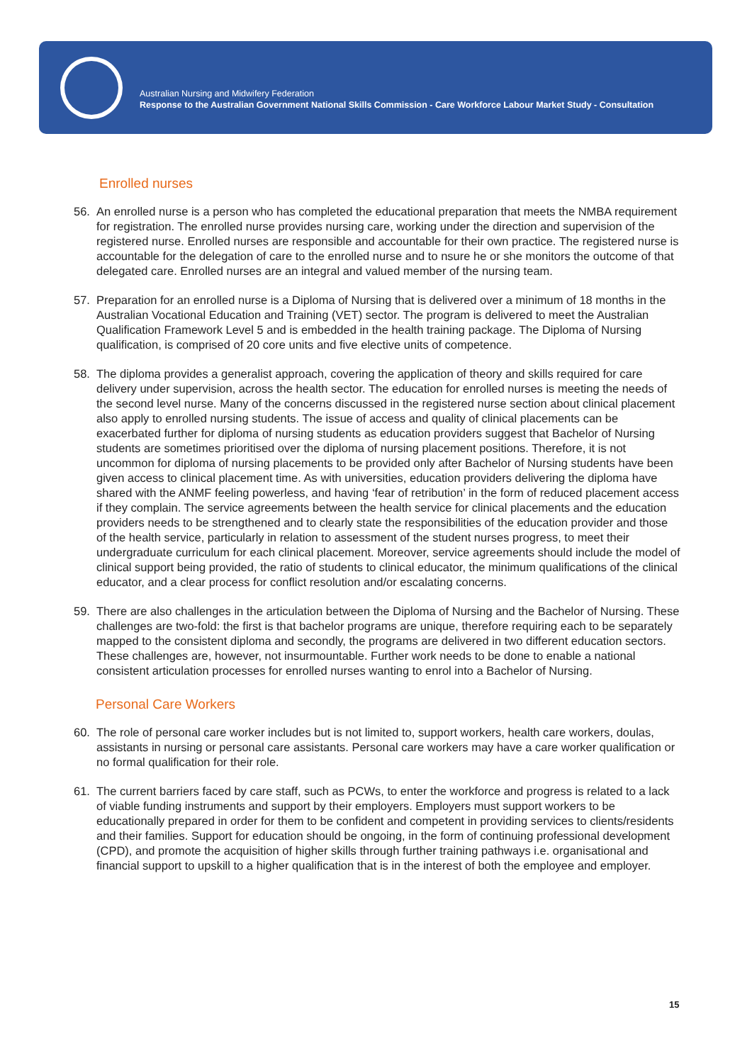Australian Nursing and Midwifery Federation
Response to the Australian Government National Skills Commission - Care Workforce Labour Market Study - Consultation
Enrolled nurses
56. An enrolled nurse is a person who has completed the educational preparation that meets the NMBA requirement for registration. The enrolled nurse provides nursing care, working under the direction and supervision of the registered nurse. Enrolled nurses are responsible and accountable for their own practice. The registered nurse is accountable for the delegation of care to the enrolled nurse and to nsure he or she monitors the outcome of that delegated care. Enrolled nurses are an integral and valued member of the nursing team.
57. Preparation for an enrolled nurse is a Diploma of Nursing that is delivered over a minimum of 18 months in the Australian Vocational Education and Training (VET) sector. The program is delivered to meet the Australian Qualification Framework Level 5 and is embedded in the health training package. The Diploma of Nursing qualification, is comprised of 20 core units and five elective units of competence.
58. The diploma provides a generalist approach, covering the application of theory and skills required for care delivery under supervision, across the health sector. The education for enrolled nurses is meeting the needs of the second level nurse. Many of the concerns discussed in the registered nurse section about clinical placement also apply to enrolled nursing students. The issue of access and quality of clinical placements can be exacerbated further for diploma of nursing students as education providers suggest that Bachelor of Nursing students are sometimes prioritised over the diploma of nursing placement positions. Therefore, it is not uncommon for diploma of nursing placements to be provided only after Bachelor of Nursing students have been given access to clinical placement time. As with universities, education providers delivering the diploma have shared with the ANMF feeling powerless, and having ‘fear of retribution’ in the form of reduced placement access if they complain. The service agreements between the health service for clinical placements and the education providers needs to be strengthened and to clearly state the responsibilities of the education provider and those of the health service, particularly in relation to assessment of the student nurses progress, to meet their undergraduate curriculum for each clinical placement. Moreover, service agreements should include the model of clinical support being provided, the ratio of students to clinical educator, the minimum qualifications of the clinical educator, and a clear process for conflict resolution and/or escalating concerns.
59. There are also challenges in the articulation between the Diploma of Nursing and the Bachelor of Nursing. These challenges are two-fold: the first is that bachelor programs are unique, therefore requiring each to be separately mapped to the consistent diploma and secondly, the programs are delivered in two different education sectors. These challenges are, however, not insurmountable. Further work needs to be done to enable a national consistent articulation processes for enrolled nurses wanting to enrol into a Bachelor of Nursing.
Personal Care Workers
60. The role of personal care worker includes but is not limited to, support workers, health care workers, doulas, assistants in nursing or personal care assistants. Personal care workers may have a care worker qualification or no formal qualification for their role.
61. The current barriers faced by care staff, such as PCWs, to enter the workforce and progress is related to a lack of viable funding instruments and support by their employers. Employers must support workers to be educationally prepared in order for them to be confident and competent in providing services to clients/residents and their families. Support for education should be ongoing, in the form of continuing professional development (CPD), and promote the acquisition of higher skills through further training pathways i.e. organisational and financial support to upskill to a higher qualification that is in the interest of both the employee and employer.
15